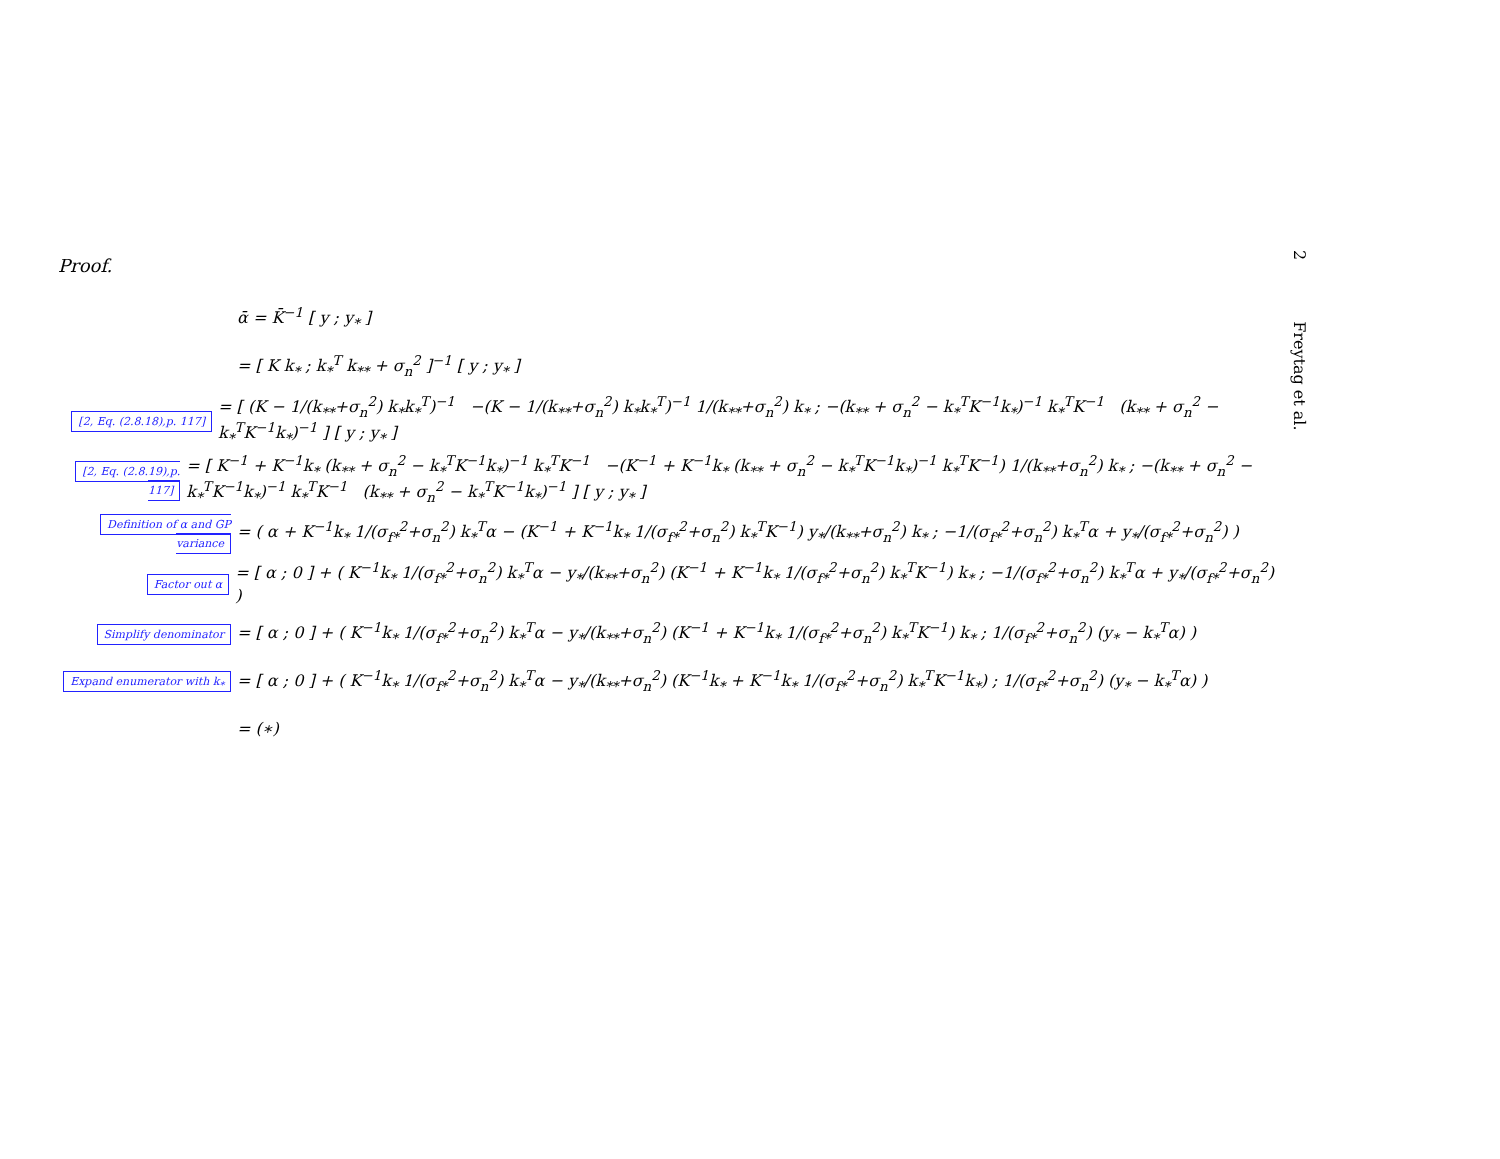Proof.
2 Freytag et al.
ᾱ = K̄<sup>−1</sup> [ y ; y<sub>*</sub> ]
= [ K k<sub>*</sub> ; k<sub>*</sub><sup>T</sup> k<sub>**</sub> + σ<sub>n</sub><sup>2</sup> ]<sup>−1</sup> [ y ; y<sub>*</sub> ]
[2, Eq. (2.8.18),p. 117]
= [ (K − 1/(k<sub>**</sub>+σ<sub>n</sub><sup>2</sup>) k<sub>*</sub>k<sub>*</sub><sup>T</sup>)<sup>−1</sup> −(K − 1/(k<sub>**</sub>+σ<sub>n</sub><sup>2</sup>) k<sub>*</sub>k<sub>*</sub><sup>T</sup>)<sup>−1</sup> 1/(k<sub>**</sub>+σ<sub>n</sub><sup>2</sup>) k<sub>*</sub> ; −(k<sub>**</sub> + σ<sub>n</sub><sup>2</sup> − k<sub>*</sub><sup>T</sup>K<sup>−1</sup>k<sub>*</sub>)<sup>−1</sup> k<sub>*</sub><sup>T</sup>K<sup>−1</sup> (k<sub>**</sub> + σ<sub>n</sub><sup>2</sup> − k<sub>*</sub><sup>T</sup>K<sup>−1</sup>k<sub>*</sub>)<sup>−1</sup> ] [ y ; y<sub>*</sub> ]
[2, Eq. (2.8.19),p. 117]
= [ K<sup>−1</sup> + K<sup>−1</sup>k<sub>*</sub> (k<sub>**</sub> + σ<sub>n</sub><sup>2</sup> − k<sub>*</sub><sup>T</sup>K<sup>−1</sup>k<sub>*</sub>)<sup>−1</sup> k<sub>*</sub><sup>T</sup>K<sup>−1</sup> −(K<sup>−1</sup> + K<sup>−1</sup>k<sub>*</sub> (k<sub>**</sub> + σ<sub>n</sub><sup>2</sup> − k<sub>*</sub><sup>T</sup>K<sup>−1</sup>k<sub>*</sub>)<sup>−1</sup> k<sub>*</sub><sup>T</sup>K<sup>−1</sup>) 1/(k<sub>**</sub>+σ<sub>n</sub><sup>2</sup>) k<sub>*</sub> ; −(k<sub>**</sub> + σ<sub>n</sub><sup>2</sup> − k<sub>*</sub><sup>T</sup>K<sup>−1</sup>k<sub>*</sub>)<sup>−1</sup> k<sub>*</sub><sup>T</sup>K<sup>−1</sup> (k<sub>**</sub> + σ<sub>n</sub><sup>2</sup> − k<sub>*</sub><sup>T</sup>K<sup>−1</sup>k<sub>*</sub>)<sup>−1</sup> ] [ y ; y<sub>*</sub> ]
Definition of α and GP variance
= ( α + K<sup>−1</sup>k<sub>*</sub> 1/(σ<sub>f*</sub><sup>2</sup>+σ<sub>n</sub><sup>2</sup>) k<sub>*</sub><sup>T</sup>α − (K<sup>−1</sup> + K<sup>−1</sup>k<sub>*</sub> 1/(σ<sub>f*</sub><sup>2</sup>+σ<sub>n</sub><sup>2</sup>) k<sub>*</sub><sup>T</sup>K<sup>−1</sup>) y<sub>*</sub>/(k<sub>**</sub>+σ<sub>n</sub><sup>2</sup>) k<sub>*</sub> ; −1/(σ<sub>f*</sub><sup>2</sup>+σ<sub>n</sub><sup>2</sup>) k<sub>*</sub><sup>T</sup>α + y<sub>*</sub>/(σ<sub>f*</sub><sup>2</sup>+σ<sub>n</sub><sup>2</sup>) )
Factor out α
= [ α ; 0 ] + ( K<sup>−1</sup>k<sub>*</sub> 1/(σ<sub>f*</sub><sup>2</sup>+σ<sub>n</sub><sup>2</sup>) k<sub>*</sub><sup>T</sup>α − y<sub>*</sub>/(k<sub>**</sub>+σ<sub>n</sub><sup>2</sup>) (K<sup>−1</sup> + K<sup>−1</sup>k<sub>*</sub> 1/(σ<sub>f*</sub><sup>2</sup>+σ<sub>n</sub><sup>2</sup>) k<sub>*</sub><sup>T</sup>K<sup>−1</sup>) k<sub>*</sub> ; −1/(σ<sub>f*</sub><sup>2</sup>+σ<sub>n</sub><sup>2</sup>) k<sub>*</sub><sup>T</sup>α + y<sub>*</sub>/(σ<sub>f*</sub><sup>2</sup>+σ<sub>n</sub><sup>2</sup>) )
Simplify denominator
= [ α ; 0 ] + ( K<sup>−1</sup>k<sub>*</sub> 1/(σ<sub>f*</sub><sup>2</sup>+σ<sub>n</sub><sup>2</sup>) k<sub>*</sub><sup>T</sup>α − y<sub>*</sub>/(k<sub>**</sub>+σ<sub>n</sub><sup>2</sup>) (K<sup>−1</sup> + K<sup>−1</sup>k<sub>*</sub> 1/(σ<sub>f*</sub><sup>2</sup>+σ<sub>n</sub><sup>2</sup>) k<sub>*</sub><sup>T</sup>K<sup>−1</sup>) k<sub>*</sub> ; 1/(σ<sub>f*</sub><sup>2</sup>+σ<sub>n</sub><sup>2</sup>) (y<sub>*</sub> − k<sub>*</sub><sup>T</sup>α) )
Expand enumerator with k<sub>*</sub>
= [ α ; 0 ] + ( K<sup>−1</sup>k<sub>*</sub> 1/(σ<sub>f*</sub><sup>2</sup>+σ<sub>n</sub><sup>2</sup>) k<sub>*</sub><sup>T</sup>α − y<sub>*</sub>/(k<sub>**</sub>+σ<sub>n</sub><sup>2</sup>) (K<sup>−1</sup>k<sub>*</sub> + K<sup>−1</sup>k<sub>*</sub> 1/(σ<sub>f*</sub><sup>2</sup>+σ<sub>n</sub><sup>2</sup>) k<sub>*</sub><sup>T</sup>K<sup>−1</sup>k<sub>*</sub>) ; 1/(σ<sub>f*</sub><sup>2</sup>+σ<sub>n</sub><sup>2</sup>) (y<sub>*</sub> − k<sub>*</sub><sup>T</sup>α) )
= (∗)